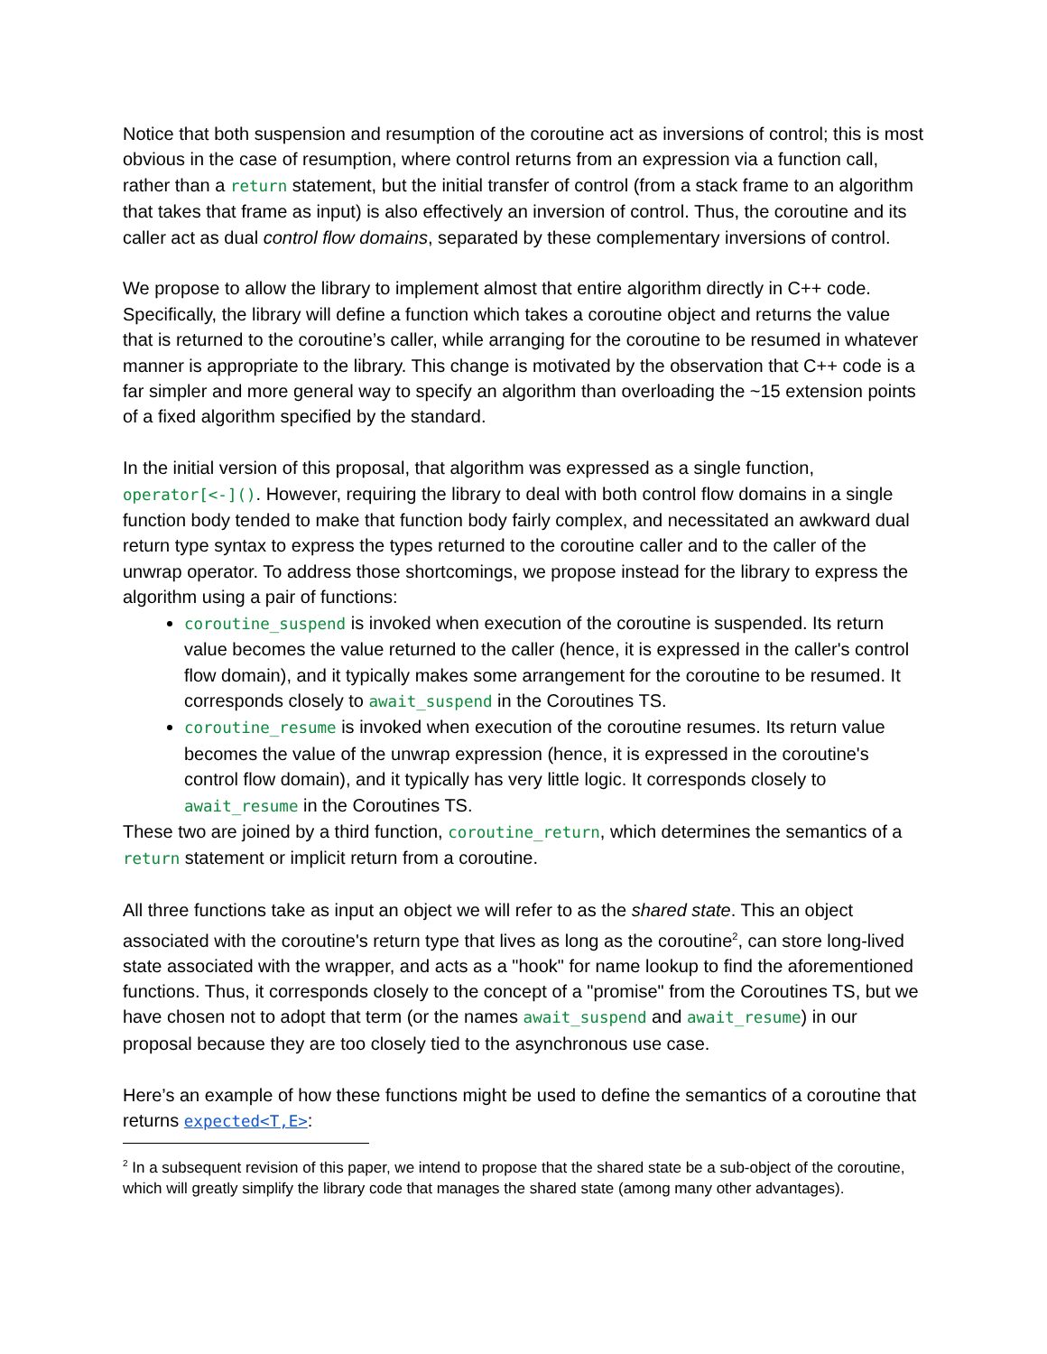Notice that both suspension and resumption of the coroutine act as inversions of control; this is most obvious in the case of resumption, where control returns from an expression via a function call, rather than a return statement, but the initial transfer of control (from a stack frame to an algorithm that takes that frame as input) is also effectively an inversion of control. Thus, the coroutine and its caller act as dual control flow domains, separated by these complementary inversions of control.
We propose to allow the library to implement almost that entire algorithm directly in C++ code. Specifically, the library will define a function which takes a coroutine object and returns the value that is returned to the coroutine’s caller, while arranging for the coroutine to be resumed in whatever manner is appropriate to the library. This change is motivated by the observation that C++ code is a far simpler and more general way to specify an algorithm than overloading the ~15 extension points of a fixed algorithm specified by the standard.
In the initial version of this proposal, that algorithm was expressed as a single function, operator[<-](). However, requiring the library to deal with both control flow domains in a single function body tended to make that function body fairly complex, and necessitated an awkward dual return type syntax to express the types returned to the coroutine caller and to the caller of the unwrap operator. To address those shortcomings, we propose instead for the library to express the algorithm using a pair of functions:
coroutine_suspend is invoked when execution of the coroutine is suspended. Its return value becomes the value returned to the caller (hence, it is expressed in the caller's control flow domain), and it typically makes some arrangement for the coroutine to be resumed. It corresponds closely to await_suspend in the Coroutines TS.
coroutine_resume is invoked when execution of the coroutine resumes. Its return value becomes the value of the unwrap expression (hence, it is expressed in the coroutine's control flow domain), and it typically has very little logic. It corresponds closely to await_resume in the Coroutines TS.
These two are joined by a third function, coroutine_return, which determines the semantics of a return statement or implicit return from a coroutine.
All three functions take as input an object we will refer to as the shared state. This an object associated with the coroutine's return type that lives as long as the coroutine<sup>2</sup>, can store long-lived state associated with the wrapper, and acts as a "hook" for name lookup to find the aforementioned functions. Thus, it corresponds closely to the concept of a "promise" from the Coroutines TS, but we have chosen not to adopt that term (or the names await_suspend and await_resume) in our proposal because they are too closely tied to the asynchronous use case.
Here’s an example of how these functions might be used to define the semantics of a coroutine that returns expected<T,E>:
<sup>2</sup> In a subsequent revision of this paper, we intend to propose that the shared state be a sub-object of the coroutine, which will greatly simplify the library code that manages the shared state (among many other advantages).